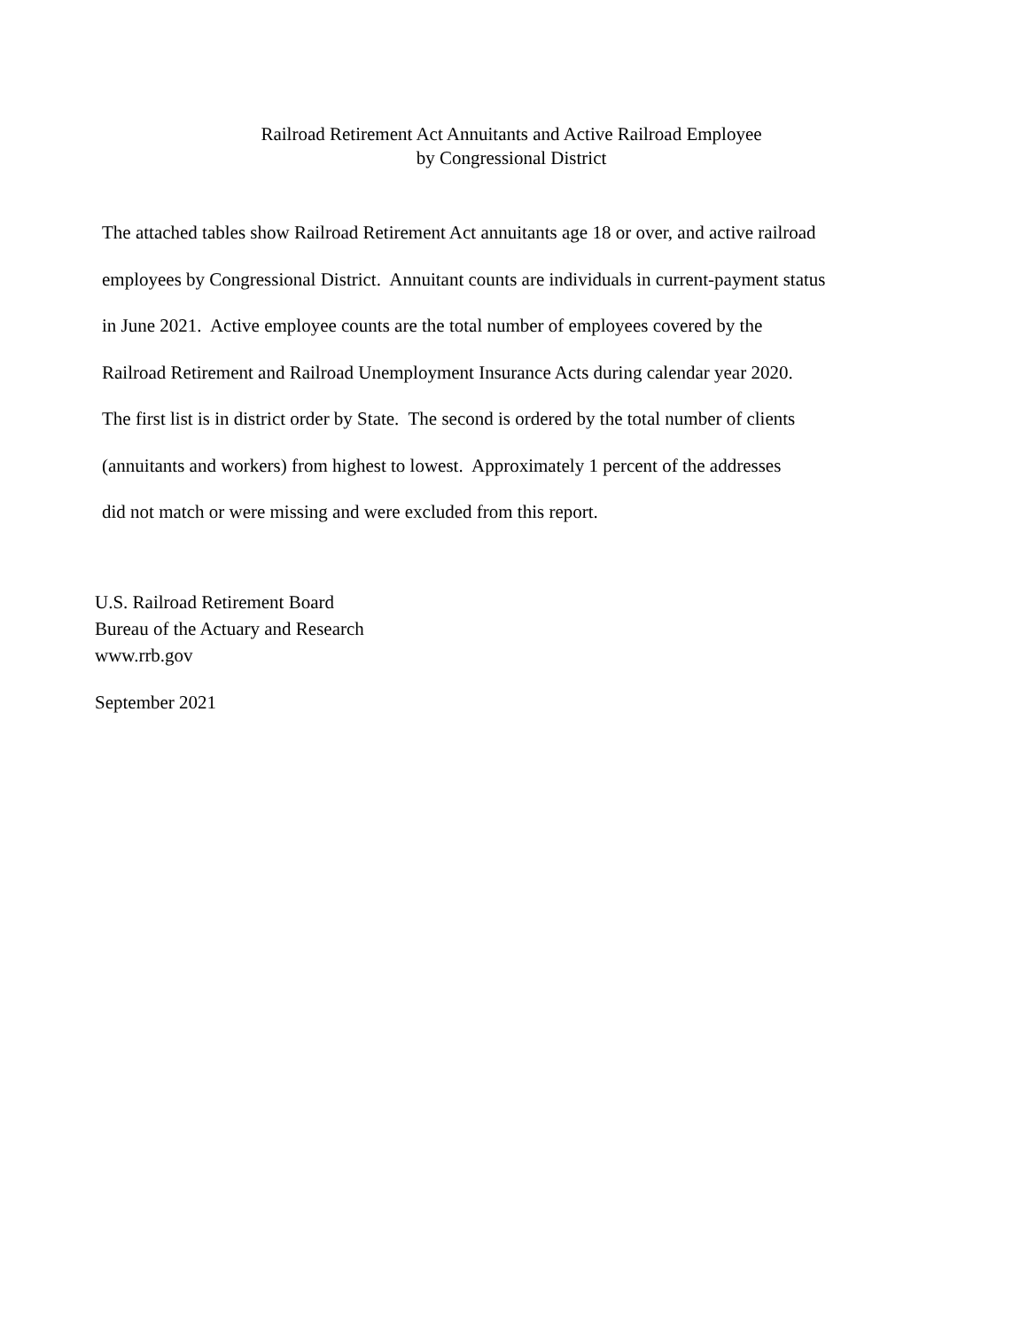Railroad Retirement Act Annuitants and Active Railroad Employee
by Congressional District
The attached tables show Railroad Retirement Act annuitants age 18 or over, and active railroad
employees by Congressional District. Annuitant counts are individuals in current-payment status
in June 2021. Active employee counts are the total number of employees covered by the
Railroad Retirement and Railroad Unemployment Insurance Acts during calendar year 2020.
The first list is in district order by State. The second is ordered by the total number of clients
(annuitants and workers) from highest to lowest. Approximately 1 percent of the addresses
did not match or were missing and were excluded from this report.
U.S. Railroad Retirement Board
Bureau of the Actuary and Research
www.rrb.gov
September 2021